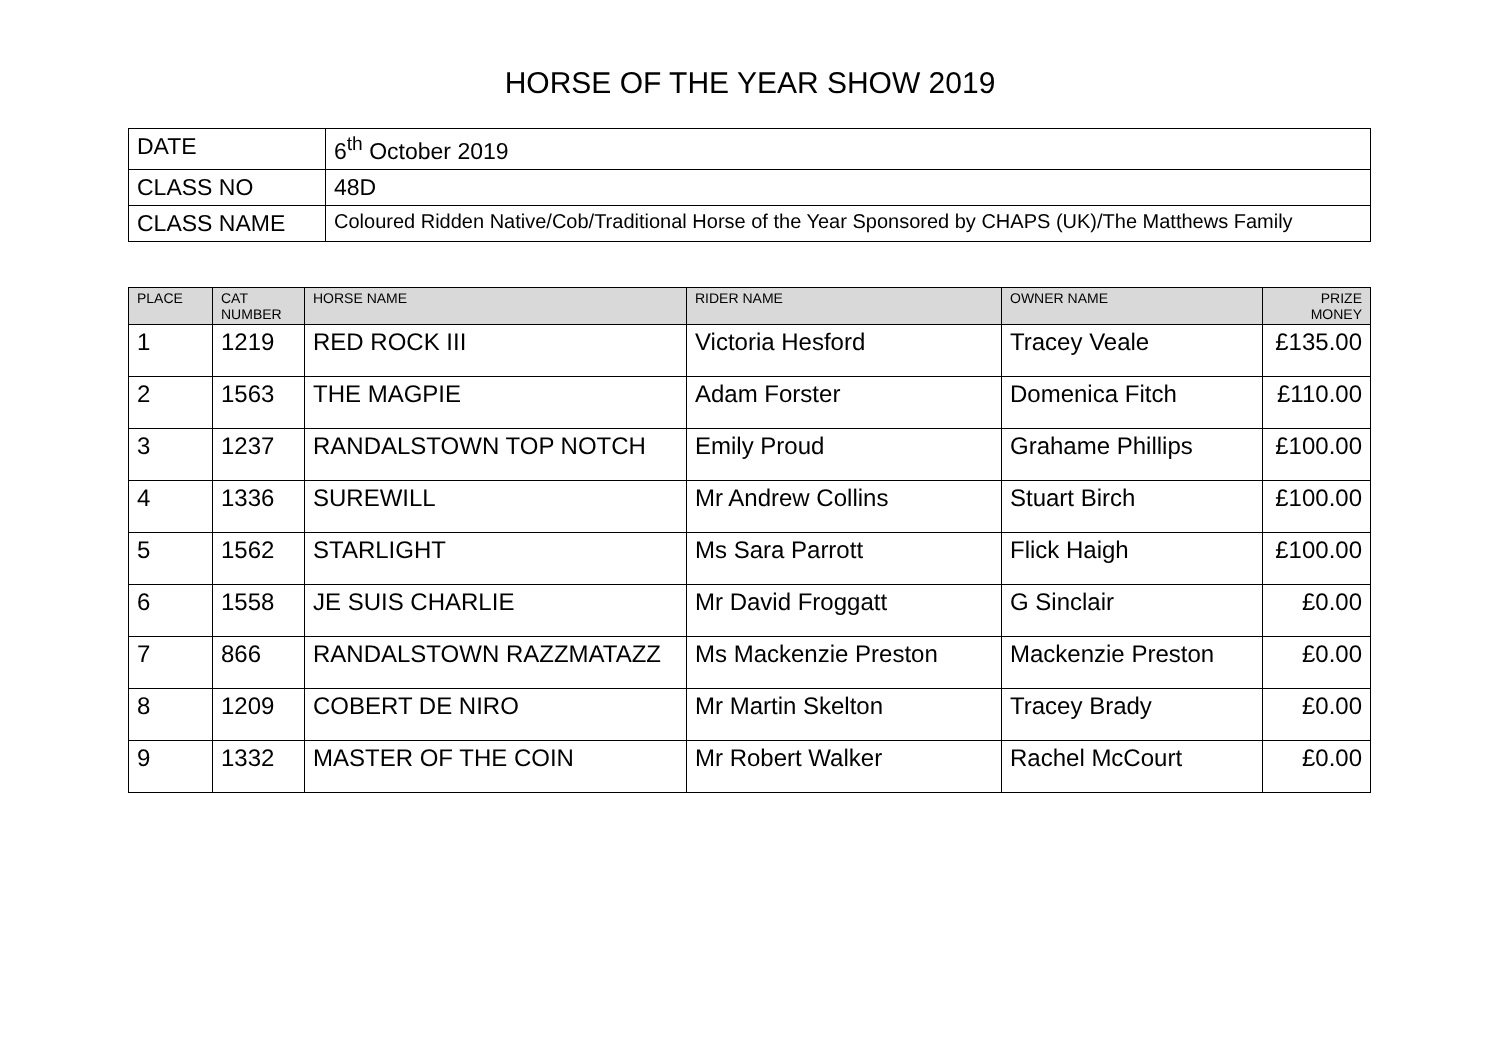HORSE OF THE YEAR SHOW 2019
| DATE | 6<sup>th</sup> October 2019 |
| CLASS NO | 48D |
| CLASS NAME | Coloured Ridden Native/Cob/Traditional Horse of the Year Sponsored by CHAPS (UK)/The Matthews Family |
| PLACE | CAT NUMBER | HORSE NAME | RIDER NAME | OWNER NAME | PRIZE MONEY |
| --- | --- | --- | --- | --- | --- |
| 1 | 1219 | RED ROCK III | Victoria Hesford | Tracey Veale | £135.00 |
| 2 | 1563 | THE MAGPIE | Adam Forster | Domenica Fitch | £110.00 |
| 3 | 1237 | RANDALSTOWN TOP NOTCH | Emily Proud | Grahame Phillips | £100.00 |
| 4 | 1336 | SUREWILL | Mr Andrew Collins | Stuart Birch | £100.00 |
| 5 | 1562 | STARLIGHT | Ms Sara Parrott | Flick Haigh | £100.00 |
| 6 | 1558 | JE SUIS CHARLIE | Mr David Froggatt | G Sinclair | £0.00 |
| 7 | 866 | RANDALSTOWN RAZZMATAZZ | Ms Mackenzie Preston | Mackenzie Preston | £0.00 |
| 8 | 1209 | COBERT DE NIRO | Mr Martin Skelton | Tracey Brady | £0.00 |
| 9 | 1332 | MASTER OF THE COIN | Mr Robert Walker | Rachel McCourt | £0.00 |